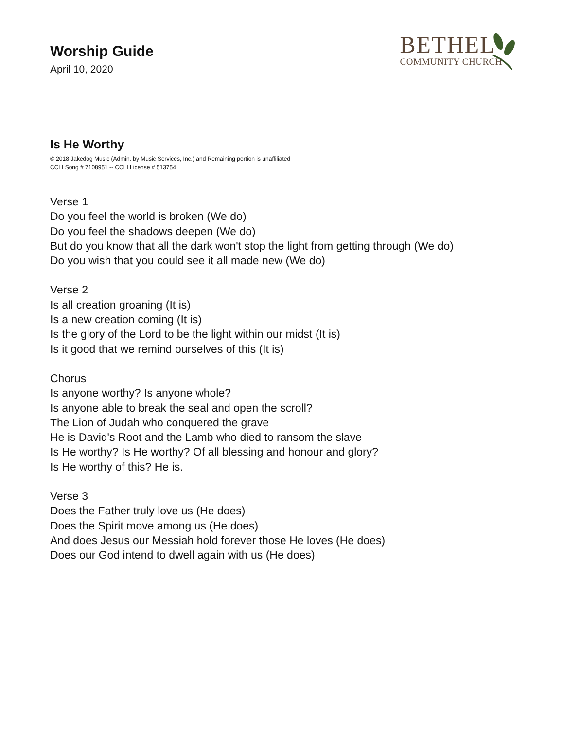Worship Guide
April 10, 2020
BETHEL
COMMUNITY CHURCH
Is He Worthy
© 2018 Jakedog Music (Admin. by Music Services, Inc.) and Remaining portion is unaffiliated
CCLI Song # 7108951 -- CCLI License # 513754
Verse 1
Do you feel the world is broken (We do)
Do you feel the shadows deepen (We do)
But do you know that all the dark won't stop the light from getting through (We do)
Do you wish that you could see it all made new (We do)
Verse 2
Is all creation groaning (It is)
Is a new creation coming (It is)
Is the glory of the Lord to be the light within our midst (It is)
Is it good that we remind ourselves of this (It is)
Chorus
Is anyone worthy? Is anyone whole?
Is anyone able to break the seal and open the scroll?
The Lion of Judah who conquered the grave
He is David's Root and the Lamb who died to ransom the slave
Is He worthy? Is He worthy? Of all blessing and honour and glory?
Is He worthy of this? He is.
Verse 3
Does the Father truly love us (He does)
Does the Spirit move among us (He does)
And does Jesus our Messiah hold forever those He loves (He does)
Does our God intend to dwell again with us (He does)